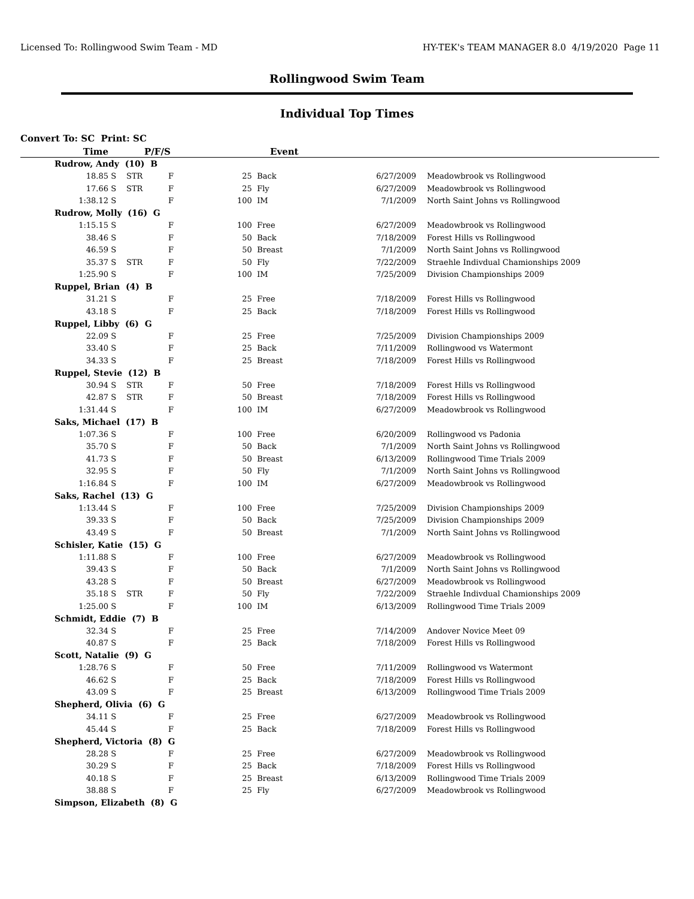Licensed To: Rollingwood Swim Team - MD HY-TEK's TEAM MANAGER 8.0 4/19/2020 Page 11
Rollingwood Swim Team
Individual Top Times
Convert To: SC Print: SC
| Time | | P/F/S | | Event | | | | |
| --- | --- | --- | --- | --- | --- | --- | --- | --- |
| Rudrow, Andy (10) B | | | | | | | | |
| 18.85 | S | STR | F | 25 | Back | 6/27/2009 | | Meadowbrook vs Rollingwood |
| 17.66 | S | STR | F | 25 | Fly | 6/27/2009 | | Meadowbrook vs Rollingwood |
| 1:38.12 | S | | F | 100 | IM | 7/1/2009 | | North Saint Johns vs Rollingwood |
| Rudrow, Molly (16) G | | | | | | | | |
| 1:15.15 | S | | F | 100 | Free | 6/27/2009 | | Meadowbrook vs Rollingwood |
| 38.46 | S | | F | 50 | Back | 7/18/2009 | | Forest Hills vs Rollingwood |
| 46.59 | S | | F | 50 | Breast | 7/1/2009 | | North Saint Johns vs Rollingwood |
| 35.37 | S | STR | F | 50 | Fly | 7/22/2009 | | Straehle Indivdual Chamionships 2009 |
| 1:25.90 | S | | F | 100 | IM | 7/25/2009 | | Division Championships 2009 |
| Ruppel, Brian (4) B | | | | | | | | |
| 31.21 | S | | F | 25 | Free | 7/18/2009 | | Forest Hills vs Rollingwood |
| 43.18 | S | | F | 25 | Back | 7/18/2009 | | Forest Hills vs Rollingwood |
| Ruppel, Libby (6) G | | | | | | | | |
| 22.09 | S | | F | 25 | Free | 7/25/2009 | | Division Championships 2009 |
| 33.40 | S | | F | 25 | Back | 7/11/2009 | | Rollingwood vs Watermont |
| 34.33 | S | | F | 25 | Breast | 7/18/2009 | | Forest Hills vs Rollingwood |
| Ruppel, Stevie (12) B | | | | | | | | |
| 30.94 | S | STR | F | 50 | Free | 7/18/2009 | | Forest Hills vs Rollingwood |
| 42.87 | S | STR | F | 50 | Breast | 7/18/2009 | | Forest Hills vs Rollingwood |
| 1:31.44 | S | | F | 100 | IM | 6/27/2009 | | Meadowbrook vs Rollingwood |
| Saks, Michael (17) B | | | | | | | | |
| 1:07.36 | S | | F | 100 | Free | 6/20/2009 | | Rollingwood vs Padonia |
| 35.70 | S | | F | 50 | Back | 7/1/2009 | | North Saint Johns vs Rollingwood |
| 41.73 | S | | F | 50 | Breast | 6/13/2009 | | Rollingwood Time Trials 2009 |
| 32.95 | S | | F | 50 | Fly | 7/1/2009 | | North Saint Johns vs Rollingwood |
| 1:16.84 | S | | F | 100 | IM | 6/27/2009 | | Meadowbrook vs Rollingwood |
| Saks, Rachel (13) G | | | | | | | | |
| 1:13.44 | S | | F | 100 | Free | 7/25/2009 | | Division Championships 2009 |
| 39.33 | S | | F | 50 | Back | 7/25/2009 | | Division Championships 2009 |
| 43.49 | S | | F | 50 | Breast | 7/1/2009 | | North Saint Johns vs Rollingwood |
| Schisler, Katie (15) G | | | | | | | | |
| 1:11.88 | S | | F | 100 | Free | 6/27/2009 | | Meadowbrook vs Rollingwood |
| 39.43 | S | | F | 50 | Back | 7/1/2009 | | North Saint Johns vs Rollingwood |
| 43.28 | S | | F | 50 | Breast | 6/27/2009 | | Meadowbrook vs Rollingwood |
| 35.18 | S | STR | F | 50 | Fly | 7/22/2009 | | Straehle Indivdual Chamionships 2009 |
| 1:25.00 | S | | F | 100 | IM | 6/13/2009 | | Rollingwood Time Trials 2009 |
| Schmidt, Eddie (7) B | | | | | | | | |
| 32.34 | S | | F | 25 | Free | 7/14/2009 | | Andover Novice Meet 09 |
| 40.87 | S | | F | 25 | Back | 7/18/2009 | | Forest Hills vs Rollingwood |
| Scott, Natalie (9) G | | | | | | | | |
| 1:28.76 | S | | F | 50 | Free | 7/11/2009 | | Rollingwood vs Watermont |
| 46.62 | S | | F | 25 | Back | 7/18/2009 | | Forest Hills vs Rollingwood |
| 43.09 | S | | F | 25 | Breast | 6/13/2009 | | Rollingwood Time Trials 2009 |
| Shepherd, Olivia (6) G | | | | | | | | |
| 34.11 | S | | F | 25 | Free | 6/27/2009 | | Meadowbrook vs Rollingwood |
| 45.44 | S | | F | 25 | Back | 7/18/2009 | | Forest Hills vs Rollingwood |
| Shepherd, Victoria (8) G | | | | | | | | |
| 28.28 | S | | F | 25 | Free | 6/27/2009 | | Meadowbrook vs Rollingwood |
| 30.29 | S | | F | 25 | Back | 7/18/2009 | | Forest Hills vs Rollingwood |
| 40.18 | S | | F | 25 | Breast | 6/13/2009 | | Rollingwood Time Trials 2009 |
| 38.88 | S | | F | 25 | Fly | 6/27/2009 | | Meadowbrook vs Rollingwood |
| Simpson, Elizabeth (8) G | | | | | | | | |